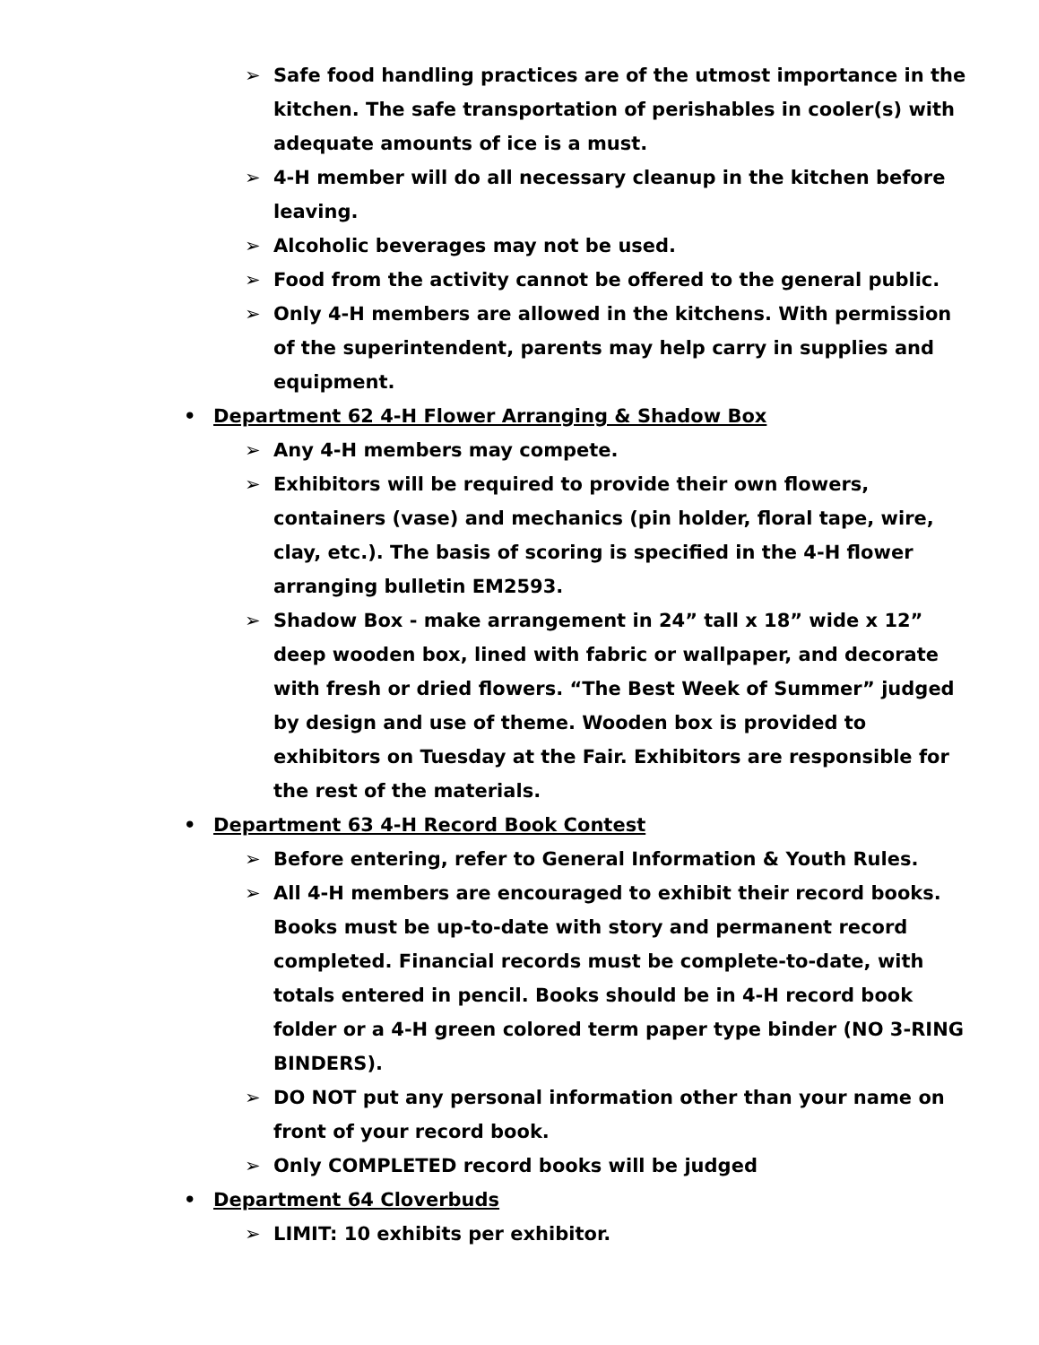➢ Safe food handling practices are of the utmost importance in the kitchen. The safe transportation of perishables in cooler(s) with adequate amounts of ice is a must.
➢ 4-H member will do all necessary cleanup in the kitchen before leaving.
➢ Alcoholic beverages may not be used.
➢ Food from the activity cannot be offered to the general public.
➢ Only 4-H members are allowed in the kitchens. With permission of the superintendent, parents may help carry in supplies and equipment.
• Department 62 4-H Flower Arranging & Shadow Box
➢ Any 4-H members may compete.
➢ Exhibitors will be required to provide their own flowers, containers (vase) and mechanics (pin holder, floral tape, wire, clay, etc.). The basis of scoring is specified in the 4-H flower arranging bulletin EM2593.
➢ Shadow Box - make arrangement in 24” tall x 18” wide x 12” deep wooden box, lined with fabric or wallpaper, and decorate with fresh or dried flowers. “The Best Week of Summer” judged by design and use of theme. Wooden box is provided to exhibitors on Tuesday at the Fair. Exhibitors are responsible for the rest of the materials.
• Department 63 4-H Record Book Contest
➢ Before entering, refer to General Information & Youth Rules.
➢ All 4-H members are encouraged to exhibit their record books. Books must be up-to-date with story and permanent record completed. Financial records must be complete-to-date, with totals entered in pencil. Books should be in 4-H record book folder or a 4-H green colored term paper type binder (NO 3-RING BINDERS).
➢ DO NOT put any personal information other than your name on front of your record book.
➢ Only COMPLETED record books will be judged
• Department 64 Cloverbuds
➢ LIMIT: 10 exhibits per exhibitor.